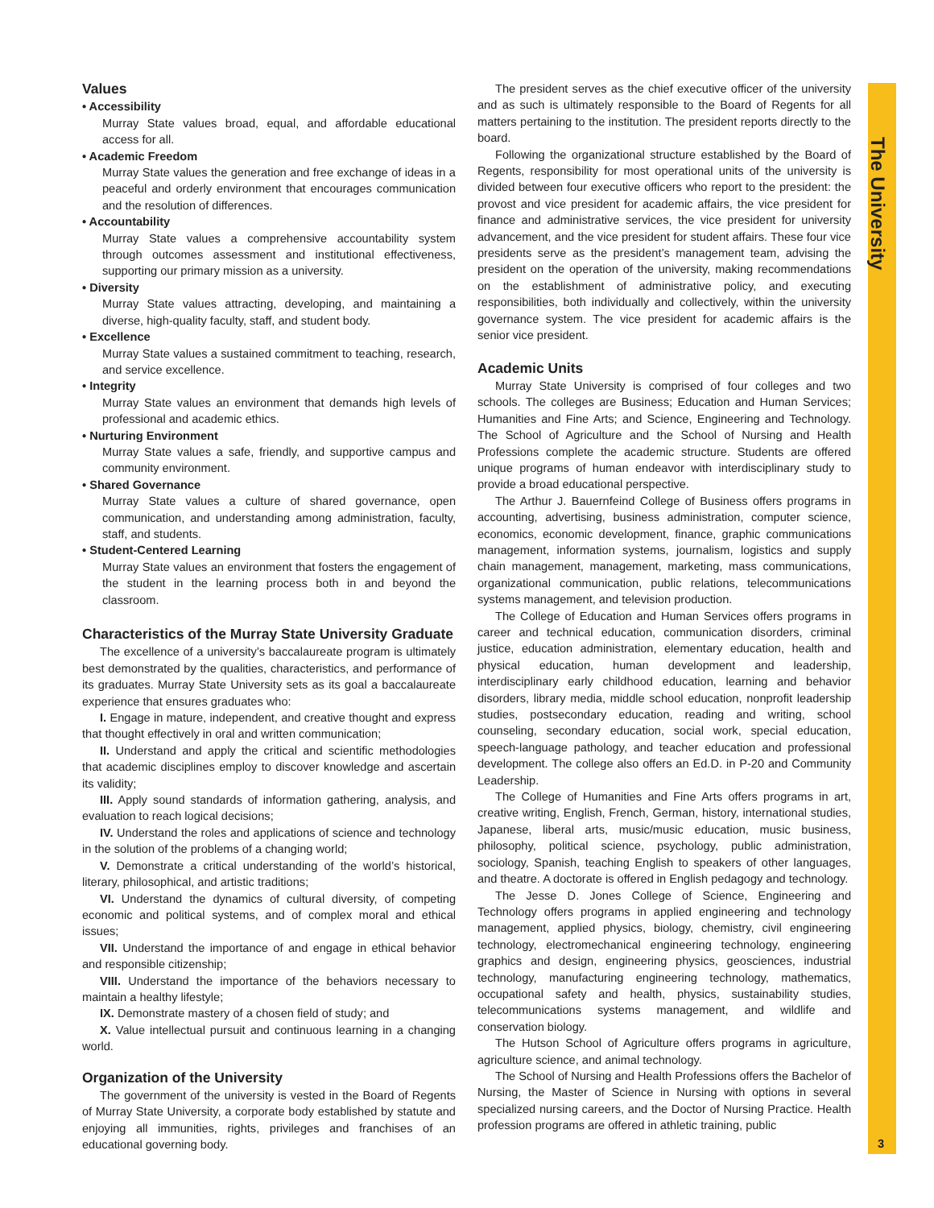Values
• Accessibility
Murray State values broad, equal, and affordable educational access for all.
• Academic Freedom
Murray State values the generation and free exchange of ideas in a peaceful and orderly environment that encourages communication and the resolution of differences.
• Accountability
Murray State values a comprehensive accountability system through outcomes assessment and institutional effectiveness, supporting our primary mission as a university.
• Diversity
Murray State values attracting, developing, and maintaining a diverse, high-quality faculty, staff, and student body.
• Excellence
Murray State values a sustained commitment to teaching, research, and service excellence.
• Integrity
Murray State values an environment that demands high levels of professional and academic ethics.
• Nurturing Environment
Murray State values a safe, friendly, and supportive campus and community environment.
• Shared Governance
Murray State values a culture of shared governance, open communication, and understanding among administration, faculty, staff, and students.
• Student-Centered Learning
Murray State values an environment that fosters the engagement of the student in the learning process both in and beyond the classroom.
Characteristics of the Murray State University Graduate
The excellence of a university’s baccalaureate program is ultimately best demonstrated by the qualities, characteristics, and performance of its graduates. Murray State University sets as its goal a baccalaureate experience that ensures graduates who:
I. Engage in mature, independent, and creative thought and express that thought effectively in oral and written communication;
II. Understand and apply the critical and scientific methodologies that academic disciplines employ to discover knowledge and ascertain its validity;
III. Apply sound standards of information gathering, analysis, and evaluation to reach logical decisions;
IV. Understand the roles and applications of science and technology in the solution of the problems of a changing world;
V. Demonstrate a critical understanding of the world’s historical, literary, philosophical, and artistic traditions;
VI. Understand the dynamics of cultural diversity, of competing economic and political systems, and of complex moral and ethical issues;
VII. Understand the importance of and engage in ethical behavior and responsible citizenship;
VIII. Understand the importance of the behaviors necessary to maintain a healthy lifestyle;
IX. Demonstrate mastery of a chosen field of study; and
X. Value intellectual pursuit and continuous learning in a changing world.
Organization of the University
The government of the university is vested in the Board of Regents of Murray State University, a corporate body established by statute and enjoying all immunities, rights, privileges and franchises of an educational governing body.
The president serves as the chief executive officer of the university and as such is ultimately responsible to the Board of Regents for all matters pertaining to the institution. The president reports directly to the board.
Following the organizational structure established by the Board of Regents, responsibility for most operational units of the university is divided between four executive officers who report to the president: the provost and vice president for academic affairs, the vice president for finance and administrative services, the vice president for university advancement, and the vice president for student affairs. These four vice presidents serve as the president’s management team, advising the president on the operation of the university, making recommendations on the establishment of administrative policy, and executing responsibilities, both individually and collectively, within the university governance system. The vice president for academic affairs is the senior vice president.
Academic Units
Murray State University is comprised of four colleges and two schools. The colleges are Business; Education and Human Services; Humanities and Fine Arts; and Science, Engineering and Technology. The School of Agriculture and the School of Nursing and Health Professions complete the academic structure. Students are offered unique programs of human endeavor with interdisciplinary study to provide a broad educational perspective.
The Arthur J. Bauernfeind College of Business offers programs in accounting, advertising, business administration, computer science, economics, economic development, finance, graphic communications management, information systems, journalism, logistics and supply chain management, management, marketing, mass communications, organizational communication, public relations, telecommunications systems management, and television production.
The College of Education and Human Services offers programs in career and technical education, communication disorders, criminal justice, education administration, elementary education, health and physical education, human development and leadership, interdisciplinary early childhood education, learning and behavior disorders, library media, middle school education, nonprofit leadership studies, postsecondary education, reading and writing, school counseling, secondary education, social work, special education, speech-language pathology, and teacher education and professional development. The college also offers an Ed.D. in P-20 and Community Leadership.
The College of Humanities and Fine Arts offers programs in art, creative writing, English, French, German, history, international studies, Japanese, liberal arts, music/music education, music business, philosophy, political science, psychology, public administration, sociology, Spanish, teaching English to speakers of other languages, and theatre. A doctorate is offered in English pedagogy and technology.
The Jesse D. Jones College of Science, Engineering and Technology offers programs in applied engineering and technology management, applied physics, biology, chemistry, civil engineering technology, electromechanical engineering technology, engineering graphics and design, engineering physics, geosciences, industrial technology, manufacturing engineering technology, mathematics, occupational safety and health, physics, sustainability studies, telecommunications systems management, and wildlife and conservation biology.
The Hutson School of Agriculture offers programs in agriculture, agriculture science, and animal technology.
The School of Nursing and Health Professions offers the Bachelor of Nursing, the Master of Science in Nursing with options in several specialized nursing careers, and the Doctor of Nursing Practice. Health profession programs are offered in athletic training, public
The University
3